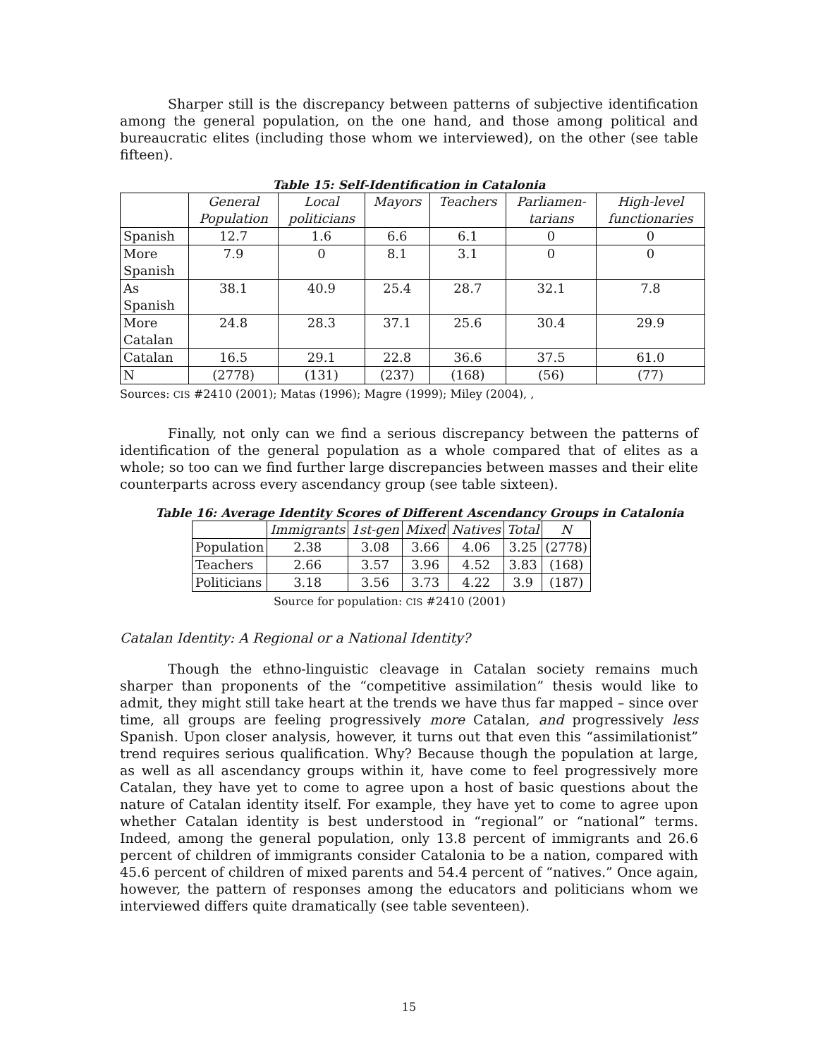Sharper still is the discrepancy between patterns of subjective identification among the general population, on the one hand, and those among political and bureaucratic elites (including those whom we interviewed), on the other (see table fifteen).
Table 15: Self-Identification in Catalonia
| | General Population | Local politicians | Mayors | Teachers | Parliamen- tarians | High-level functionaries |
| --- | --- | --- | --- | --- | --- | --- |
| Spanish | 12.7 | 1.6 | 6.6 | 6.1 | 0 | 0 |
| More Spanish | 7.9 | 0 | 8.1 | 3.1 | 0 | 0 |
| As Spanish | 38.1 | 40.9 | 25.4 | 28.7 | 32.1 | 7.8 |
| More Catalan | 24.8 | 28.3 | 37.1 | 25.6 | 30.4 | 29.9 |
| Catalan | 16.5 | 29.1 | 22.8 | 36.6 | 37.5 | 61.0 |
| N | (2778) | (131) | (237) | (168) | (56) | (77) |
Sources: CIS #2410 (2001); Matas (1996); Magre (1999); Miley (2004), ,
Finally, not only can we find a serious discrepancy between the patterns of identification of the general population as a whole compared that of elites as a whole; so too can we find further large discrepancies between masses and their elite counterparts across every ascendancy group (see table sixteen).
Table 16: Average Identity Scores of Different Ascendancy Groups in Catalonia
| | Immigrants | 1st-gen | Mixed | Natives | Total | N |
| --- | --- | --- | --- | --- | --- | --- |
| Population | 2.38 | 3.08 | 3.66 | 4.06 | 3.25 | (2778) |
| Teachers | 2.66 | 3.57 | 3.96 | 4.52 | 3.83 | (168) |
| Politicians | 3.18 | 3.56 | 3.73 | 4.22 | 3.9 | (187) |
Source for population: CIS #2410 (2001)
Catalan Identity: A Regional or a National Identity?
Though the ethno-linguistic cleavage in Catalan society remains much sharper than proponents of the “competitive assimilation” thesis would like to admit, they might still take heart at the trends we have thus far mapped – since over time, all groups are feeling progressively more Catalan, and progressively less Spanish. Upon closer analysis, however, it turns out that even this “assimilationist” trend requires serious qualification. Why? Because though the population at large, as well as all ascendancy groups within it, have come to feel progressively more Catalan, they have yet to come to agree upon a host of basic questions about the nature of Catalan identity itself. For example, they have yet to come to agree upon whether Catalan identity is best understood in “regional” or “national” terms. Indeed, among the general population, only 13.8 percent of immigrants and 26.6 percent of children of immigrants consider Catalonia to be a nation, compared with 45.6 percent of children of mixed parents and 54.4 percent of “natives.” Once again, however, the pattern of responses among the educators and politicians whom we interviewed differs quite dramatically (see table seventeen).
15